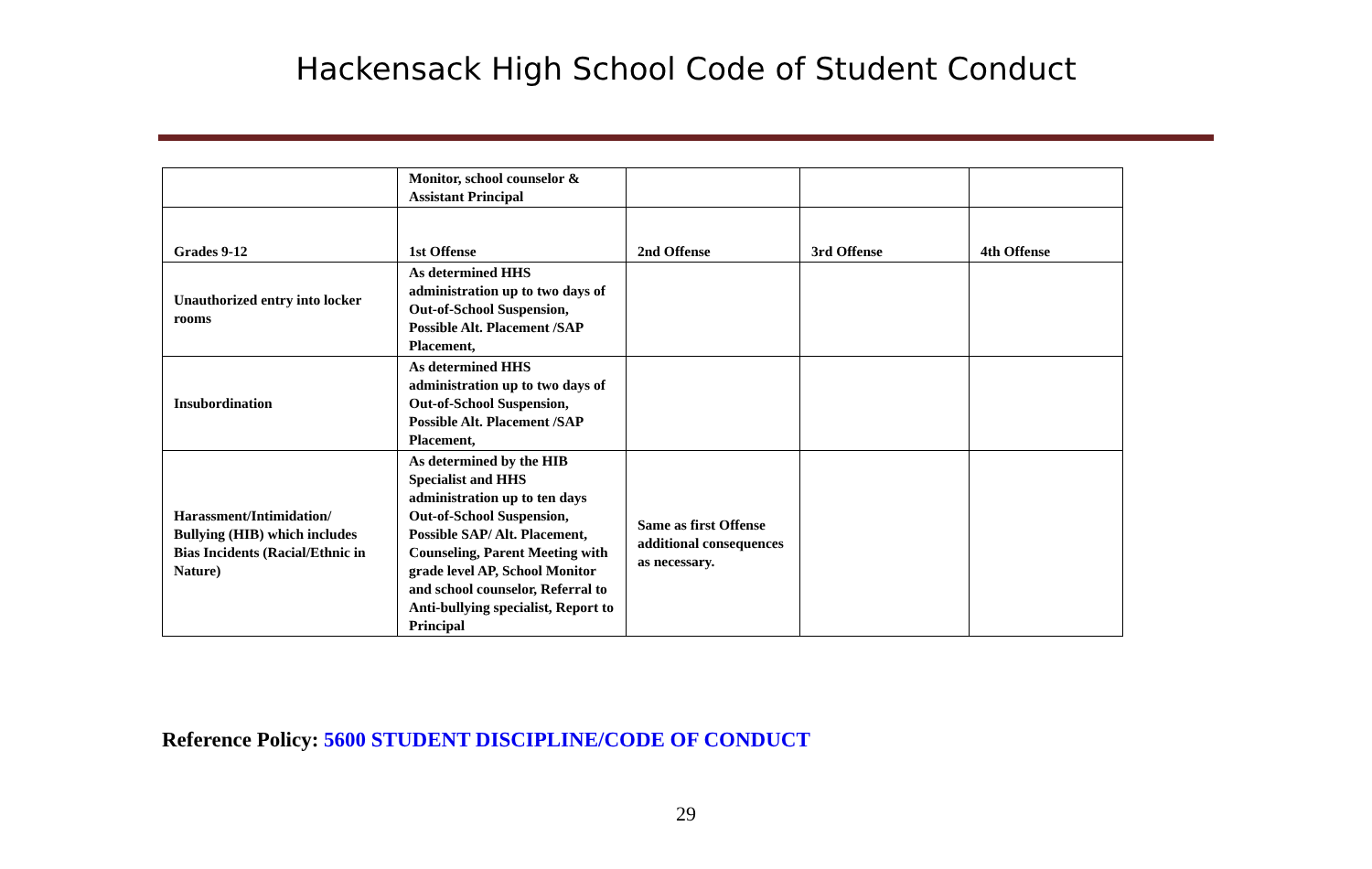Hackensack High School Code of Student Conduct
| | Monitor, school counselor & Assistant Principal | | | |
| Grades 9-12 | 1st Offense | 2nd Offense | 3rd Offense | 4th Offense |
| Unauthorized entry into locker rooms | As determined HHS administration up to two days of Out-of-School Suspension, Possible Alt. Placement /SAP Placement, | | | |
| Insubordination | As determined HHS administration up to two days of Out-of-School Suspension, Possible Alt. Placement /SAP Placement, | | | |
| Harassment/Intimidation/ Bullying (HIB) which includes Bias Incidents (Racial/Ethnic in Nature) | As determined by the HIB Specialist and HHS administration up to ten days Out-of-School Suspension, Possible SAP/ Alt. Placement, Counseling, Parent Meeting with grade level AP, School Monitor and school counselor, Referral to Anti-bullying specialist, Report to Principal | Same as first Offense additional consequences as necessary. | | |
Reference Policy: 5600 STUDENT DISCIPLINE/CODE OF CONDUCT
29